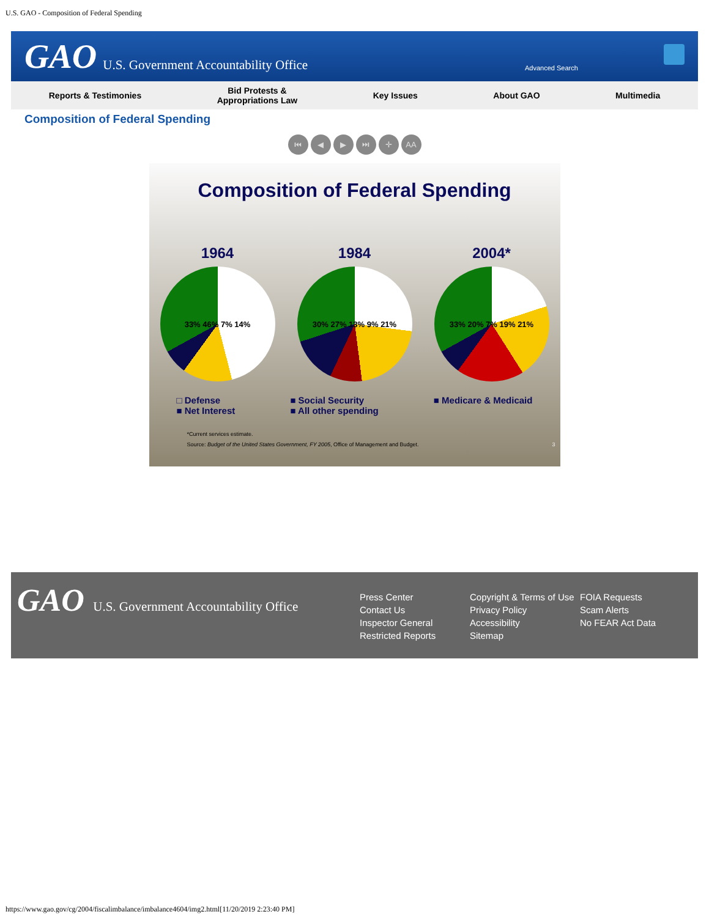U.S. GAO - Composition of Federal Spending
GAO U.S. Government Accountability Office
Advanced Search
Reports & Testimonies Bid Protests &
Appropriations Law Key Issues About GAO Multimedia
Composition of Federal Spending
⏮ ◀ ▶ ⏭ ✛ AA
Composition of Federal Spending
1964
33% 46% 7% 14%
1984
30% 27% 13% 9% 21%
2004*
33% 20% 7% 19% 21%
□ Defense
■ Net Interest
■ Social Security
■ All other spending
■ Medicare & Medicaid
*Current services estimate.
Source: Budget of the United States Government, FY 2005, Office of Management and Budget. 3
GAO U.S. Government Accountability Office
Press Center
Contact Us
Inspector General
Restricted Reports
Copyright & Terms of Use
Privacy Policy
Accessibility
Sitemap
FOIA Requests
Scam Alerts
No FEAR Act Data
https://www.gao.gov/cg/2004/fiscalimbalance/imbalance4604/img2.html[11/20/2019 2:23:40 PM]